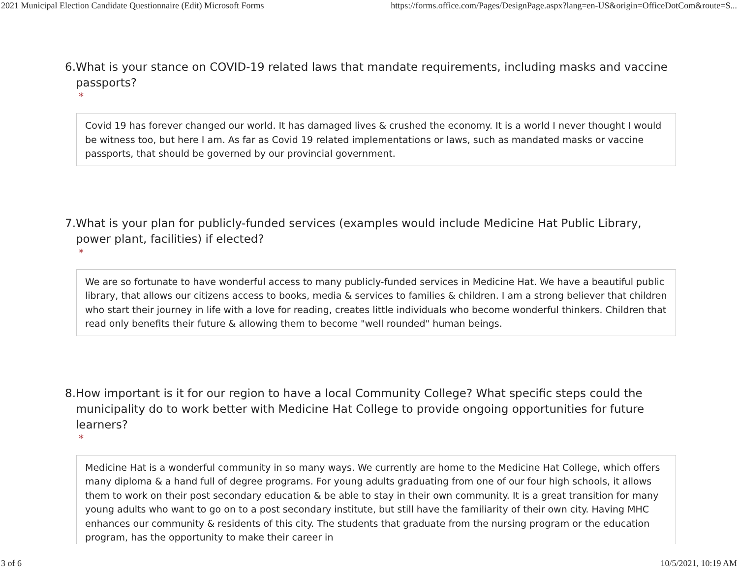2021 Municipal Election Candidate Questionnaire (Edit) Microsoft Forms https://forms.office.com/Pages/DesignPage.aspx?lang=en-US&origin=OfficeDotCom&route=S...
6. What is your stance on COVID-19 related laws that mandate requirements, including masks and vaccine passports?
*
Covid 19 has forever changed our world. It has damaged lives & crushed the economy. It is a world I never thought I would be witness too, but here I am. As far as Covid 19 related implementations or laws, such as mandated masks or vaccine passports, that should be governed by our provincial government.
7. What is your plan for publicly-funded services (examples would include Medicine Hat Public Library, power plant, facilities) if elected?
*
We are so fortunate to have wonderful access to many publicly-funded services in Medicine Hat. We have a beautiful public library, that allows our citizens access to books, media & services to families & children. I am a strong believer that children who start their journey in life with a love for reading, creates little individuals who become wonderful thinkers. Children that read only benefits their future & allowing them to become "well rounded" human beings.
8. How important is it for our region to have a local Community College? What specific steps could the municipality do to work better with Medicine Hat College to provide ongoing opportunities for future learners?
*
Medicine Hat is a wonderful community in so many ways. We currently are home to the Medicine Hat College, which offers many diploma & a hand full of degree programs. For young adults graduating from one of our four high schools, it allows them to work on their post secondary education & be able to stay in their own community. It is a great transition for many young adults who want to go on to a post secondary institute, but still have the familiarity of their own city. Having MHC enhances our community & residents of this city. The students that graduate from the nursing program or the education program, has the opportunity to make their career in
3 of 6 10/5/2021, 10:19 AM